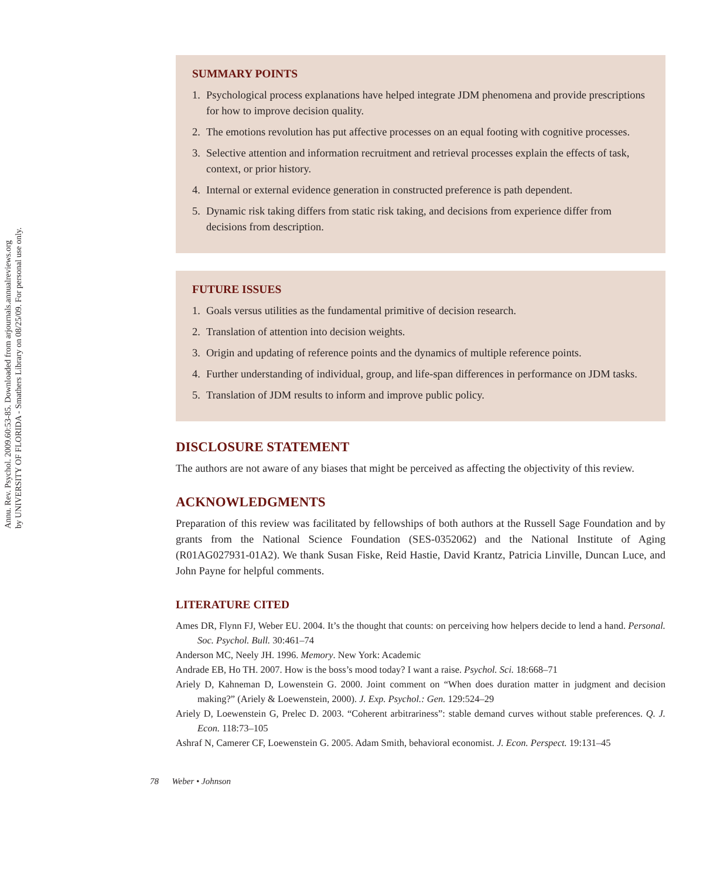Annu. Rev. Psychol. 2009.60:53-85. Downloaded from arjournals.annualreviews.org
by UNIVERSITY OF FLORIDA - Smathers Library on 08/25/09. For personal use only.
SUMMARY POINTS
1. Psychological process explanations have helped integrate JDM phenomena and provide prescriptions for how to improve decision quality.
2. The emotions revolution has put affective processes on an equal footing with cognitive processes.
3. Selective attention and information recruitment and retrieval processes explain the effects of task, context, or prior history.
4. Internal or external evidence generation in constructed preference is path dependent.
5. Dynamic risk taking differs from static risk taking, and decisions from experience differ from decisions from description.
FUTURE ISSUES
1. Goals versus utilities as the fundamental primitive of decision research.
2. Translation of attention into decision weights.
3. Origin and updating of reference points and the dynamics of multiple reference points.
4. Further understanding of individual, group, and life-span differences in performance on JDM tasks.
5. Translation of JDM results to inform and improve public policy.
DISCLOSURE STATEMENT
The authors are not aware of any biases that might be perceived as affecting the objectivity of this review.
ACKNOWLEDGMENTS
Preparation of this review was facilitated by fellowships of both authors at the Russell Sage Foundation and by grants from the National Science Foundation (SES-0352062) and the National Institute of Aging (R01AG027931-01A2). We thank Susan Fiske, Reid Hastie, David Krantz, Patricia Linville, Duncan Luce, and John Payne for helpful comments.
LITERATURE CITED
Ames DR, Flynn FJ, Weber EU. 2004. It’s the thought that counts: on perceiving how helpers decide to lend a hand. Personal. Soc. Psychol. Bull. 30:461–74
Anderson MC, Neely JH. 1996. Memory. New York: Academic
Andrade EB, Ho TH. 2007. How is the boss’s mood today? I want a raise. Psychol. Sci. 18:668–71
Ariely D, Kahneman D, Lowenstein G. 2000. Joint comment on “When does duration matter in judgment and decision making?” (Ariely & Loewenstein, 2000). J. Exp. Psychol.: Gen. 129:524–29
Ariely D, Loewenstein G, Prelec D. 2003. “Coherent arbitrariness”: stable demand curves without stable preferences. Q. J. Econ. 118:73–105
Ashraf N, Camerer CF, Loewenstein G. 2005. Adam Smith, behavioral economist. J. Econ. Perspect. 19:131–45
78 Weber • Johnson